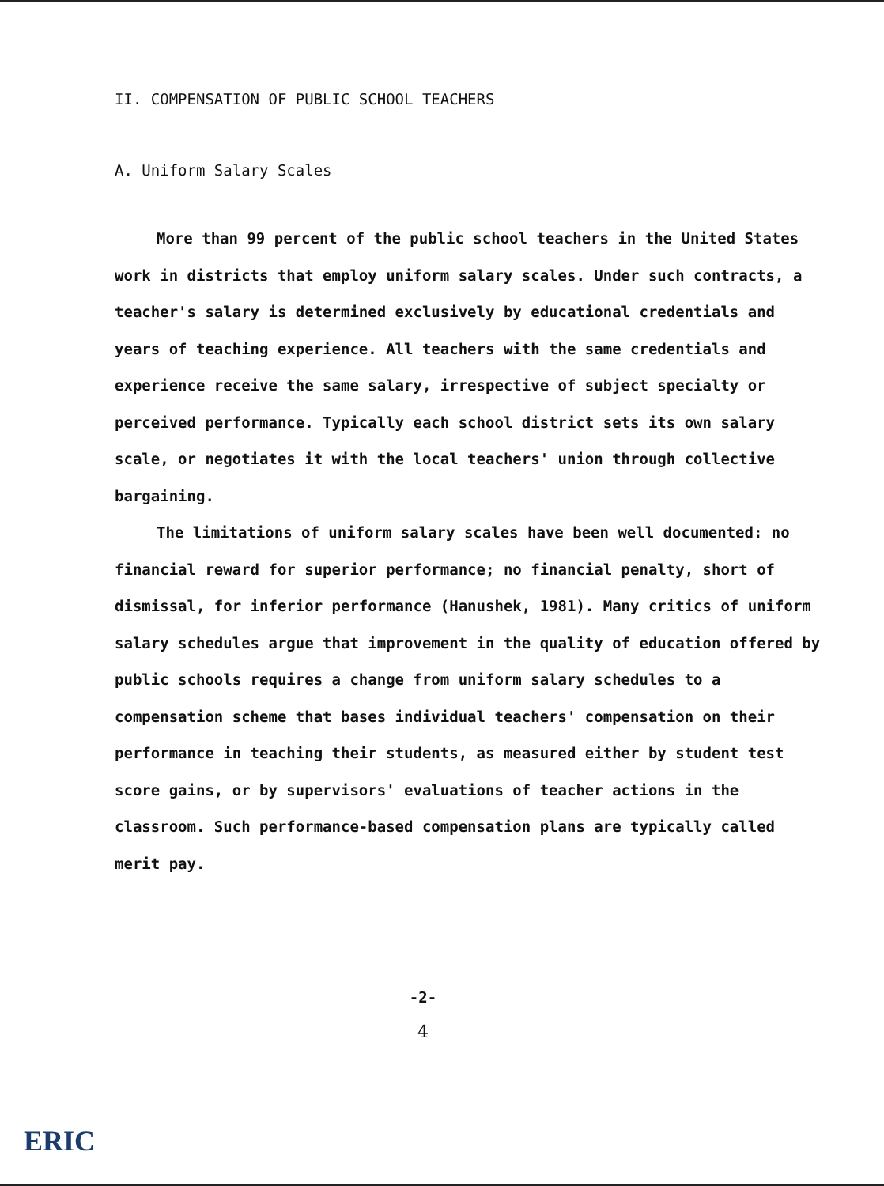II. COMPENSATION OF PUBLIC SCHOOL TEACHERS
A. Uniform Salary Scales
More than 99 percent of the public school teachers in the United States work in districts that employ uniform salary scales. Under such contracts, a teacher's salary is determined exclusively by educational credentials and years of teaching experience. All teachers with the same credentials and experience receive the same salary, irrespective of subject specialty or perceived performance. Typically each school district sets its own salary scale, or negotiates it with the local teachers' union through collective bargaining.
The limitations of uniform salary scales have been well documented: no financial reward for superior performance; no financial penalty, short of dismissal, for inferior performance (Hanushek, 1981). Many critics of uniform salary schedules argue that improvement in the quality of education offered by public schools requires a change from uniform salary schedules to a compensation scheme that bases individual teachers' compensation on their performance in teaching their students, as measured either by student test score gains, or by supervisors' evaluations of teacher actions in the classroom. Such performance-based compensation plans are typically called merit pay.
-2-
4
ERIC